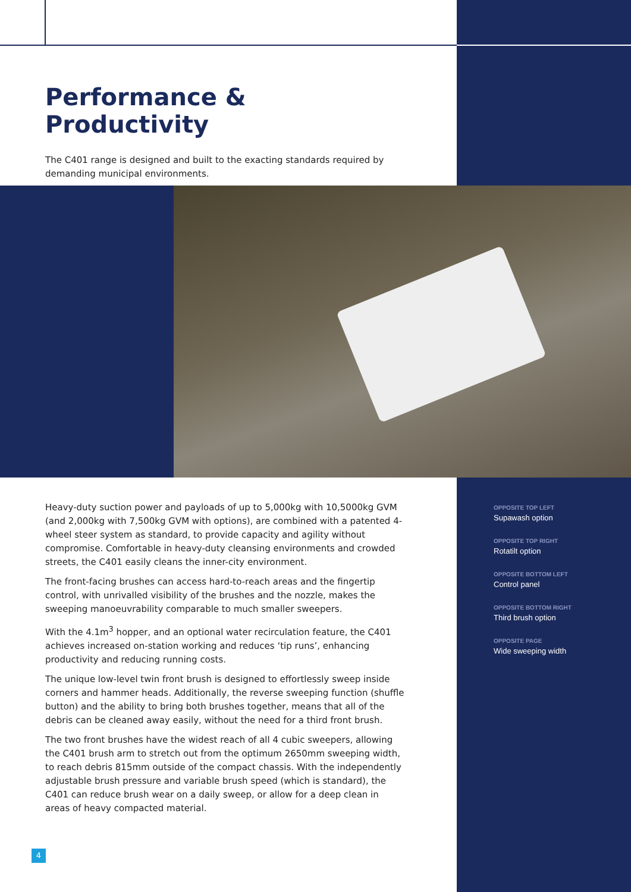Performance & Productivity
The C401 range is designed and built to the exacting standards required by demanding municipal environments.
Heavy-duty suction power and payloads of up to 5,000kg with 10,5000kg GVM (and 2,000kg with 7,500kg GVM with options), are combined with a patented 4-wheel steer system as standard, to provide capacity and agility without compromise. Comfortable in heavy-duty cleansing environments and crowded streets, the C401 easily cleans the inner-city environment.
The front-facing brushes can access hard-to-reach areas and the fingertip control, with unrivalled visibility of the brushes and the nozzle, makes the sweeping manoeuvrability comparable to much smaller sweepers.
With the 4.1m<sup>3</sup> hopper, and an optional water recirculation feature, the C401 achieves increased on-station working and reduces ‘tip runs’, enhancing productivity and reducing running costs.
The unique low-level twin front brush is designed to effortlessly sweep inside corners and hammer heads. Additionally, the reverse sweeping function (shuffle button) and the ability to bring both brushes together, means that all of the debris can be cleaned away easily, without the need for a third front brush.
The two front brushes have the widest reach of all 4 cubic sweepers, allowing the C401 brush arm to stretch out from the optimum 2650mm sweeping width, to reach debris 815mm outside of the compact chassis. With the independently adjustable brush pressure and variable brush speed (which is standard), the C401 can reduce brush wear on a daily sweep, or allow for a deep clean in areas of heavy compacted material.
OPPOSITE TOP LEFT
Supawash option
OPPOSITE TOP RIGHT
Rotatilt option
OPPOSITE BOTTOM LEFT
Control panel
OPPOSITE BOTTOM RIGHT
Third brush option
OPPOSITE PAGE
Wide sweeping width
4